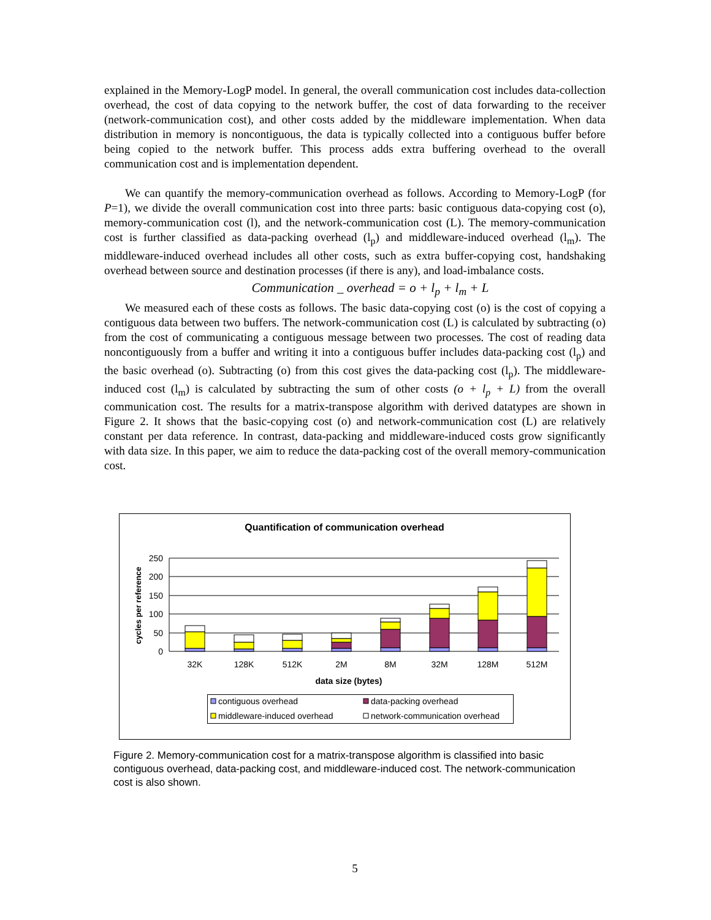explained in the Memory-LogP model. In general, the overall communication cost includes data-collection overhead, the cost of data copying to the network buffer, the cost of data forwarding to the receiver (network-communication cost), and other costs added by the middleware implementation. When data distribution in memory is noncontiguous, the data is typically collected into a contiguous buffer before being copied to the network buffer. This process adds extra buffering overhead to the overall communication cost and is implementation dependent.
We can quantify the memory-communication overhead as follows. According to Memory-LogP (for P=1), we divide the overall communication cost into three parts: basic contiguous data-copying cost (o), memory-communication cost (l), and the network-communication cost (L). The memory-communication cost is further classified as data-packing overhead (l<sub>p</sub>) and middleware-induced overhead (l<sub>m</sub>). The middleware-induced overhead includes all other costs, such as extra buffer-copying cost, handshaking overhead between source and destination processes (if there is any), and load-imbalance costs.
Communication _ overhead = o + l<sub>p</sub> + l<sub>m</sub> + L
We measured each of these costs as follows. The basic data-copying cost (o) is the cost of copying a contiguous data between two buffers. The network-communication cost (L) is calculated by subtracting (o) from the cost of communicating a contiguous message between two processes. The cost of reading data noncontiguously from a buffer and writing it into a contiguous buffer includes data-packing cost (l<sub>p</sub>) and the basic overhead (o). Subtracting (o) from this cost gives the data-packing cost (l<sub>p</sub>). The middleware-induced cost (l<sub>m</sub>) is calculated by subtracting the sum of other costs (o + l<sub>p</sub> + L) from the overall communication cost. The results for a matrix-transpose algorithm with derived datatypes are shown in Figure 2. It shows that the basic-copying cost (o) and network-communication cost (L) are relatively constant per data reference. In contrast, data-packing and middleware-induced costs grow significantly with data size. In this paper, we aim to reduce the data-packing cost of the overall memory-communication cost.
Quantification of communication overhead
250
200
150
100
50
0
cycles per reference
32K
128K
512K
2M
8M
32M
128M
512M
data size (bytes)
contiguous overhead
data-packing overhead
middleware-induced overhead
network-communication overhead
Figure 2. Memory-communication cost for a matrix-transpose algorithm is classified into basic contiguous overhead, data-packing cost, and middleware-induced cost. The network-communication cost is also shown.
5